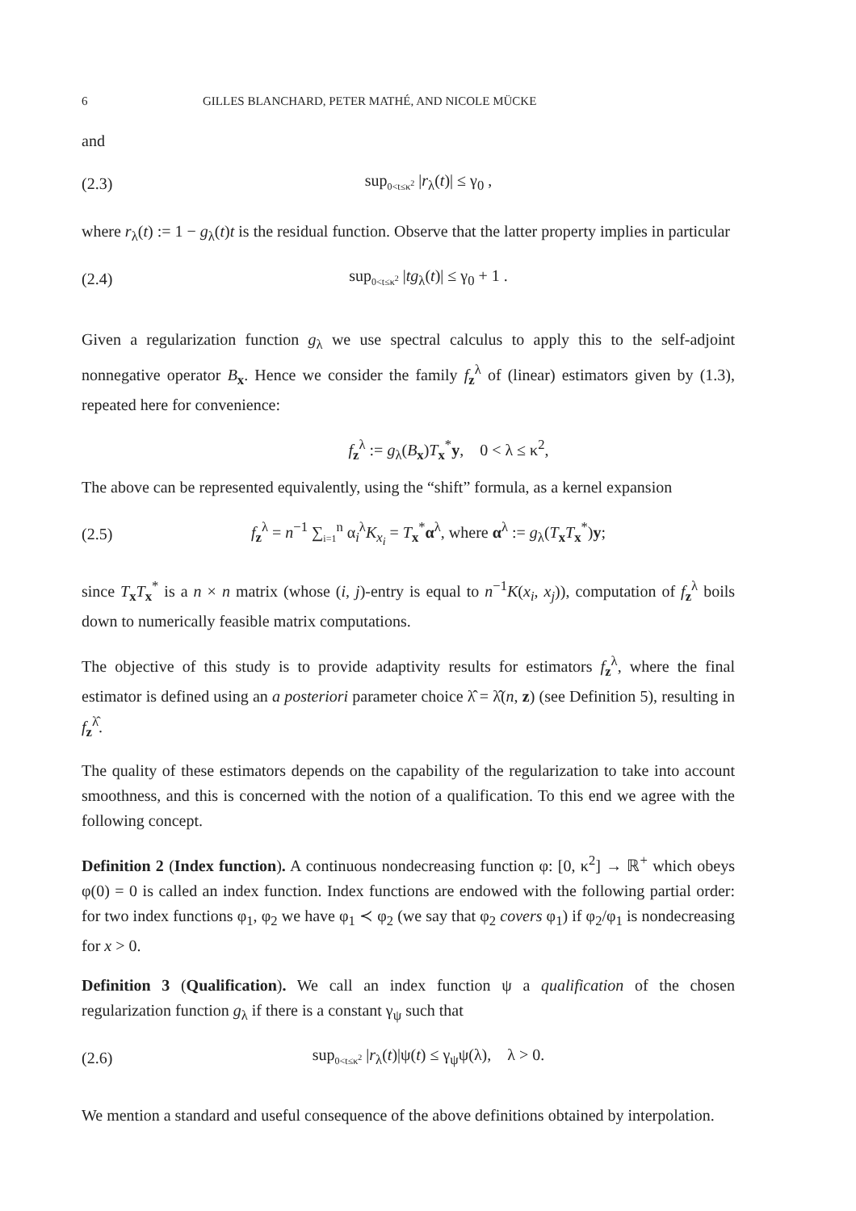6 GILLES BLANCHARD, PETER MATHÉ, AND NICOLE MÜCKE
and
(2.3) sup<sub>0<t≤κ<sup>2</sup></sub> |r<sub>λ</sub>(t)| ≤ γ<sub>0</sub> ,
where r<sub>λ</sub>(t) := 1 − g<sub>λ</sub>(t)t is the residual function. Observe that the latter property implies in particular
(2.4) sup<sub>0<t≤κ<sup>2</sup></sub> |tg<sub>λ</sub>(t)| ≤ γ<sub>0</sub> + 1 .
Given a regularization function g<sub>λ</sub> we use spectral calculus to apply this to the self-adjoint nonnegative operator B<sub>x</sub>. Hence we consider the family f<sub>z</sub><sup>λ</sup> of (linear) estimators given by (1.3), repeated here for convenience:
f<sub>z</sub><sup>λ</sup> := g<sub>λ</sub>(B<sub>x</sub>)T<sub>x</sub><sup>*</sup>y, 0 < λ ≤ κ<sup>2</sup>,
The above can be represented equivalently, using the “shift” formula, as a kernel expansion
(2.5) f<sub>z</sub><sup>λ</sup> = n<sup>−1</sup> ∑<sub>i=1</sub><sup>n</sup> α<sub>i</sub><sup>λ</sup>K<sub>x<sub>i</sub></sub> = T<sub>x</sub><sup>*</sup>α<sup>λ</sup>, where α<sup>λ</sup> := g<sub>λ</sub>(T<sub>x</sub>T<sub>x</sub><sup>*</sup>)y;
since T<sub>x</sub>T<sub>x</sub><sup>*</sup> is a n × n matrix (whose (i, j)-entry is equal to n<sup>−1</sup>K(x<sub>i</sub>, x<sub>j</sub>)), computation of f<sub>z</sub><sup>λ</sup> boils down to numerically feasible matrix computations.
The objective of this study is to provide adaptivity results for estimators f<sub>z</sub><sup>λ</sup>, where the final estimator is defined using an a posteriori parameter choice λ̂ = λ̂(n, z) (see Definition 5), resulting in f<sub>z</sub><sup>λ̂</sup>.
The quality of these estimators depends on the capability of the regularization to take into account smoothness, and this is concerned with the notion of a qualification. To this end we agree with the following concept.
Definition 2 (Index function). A continuous nondecreasing function φ: [0, κ<sup>2</sup>] → ℝ<sup>+</sup> which obeys φ(0) = 0 is called an index function. Index functions are endowed with the following partial order: for two index functions φ<sub>1</sub>, φ<sub>2</sub> we have φ<sub>1</sub> ≺ φ<sub>2</sub> (we say that φ<sub>2</sub> covers φ<sub>1</sub>) if φ<sub>2</sub>/φ<sub>1</sub> is nondecreasing for x > 0.
Definition 3 (Qualification). We call an index function ψ a qualification of the chosen regularization function g<sub>λ</sub> if there is a constant γ<sub>ψ</sub> such that
(2.6) sup<sub>0<t≤κ<sup>2</sup></sub> |r<sub>λ</sub>(t)|ψ(t) ≤ γ<sub>ψ</sub>ψ(λ), λ > 0.
We mention a standard and useful consequence of the above definitions obtained by interpolation.